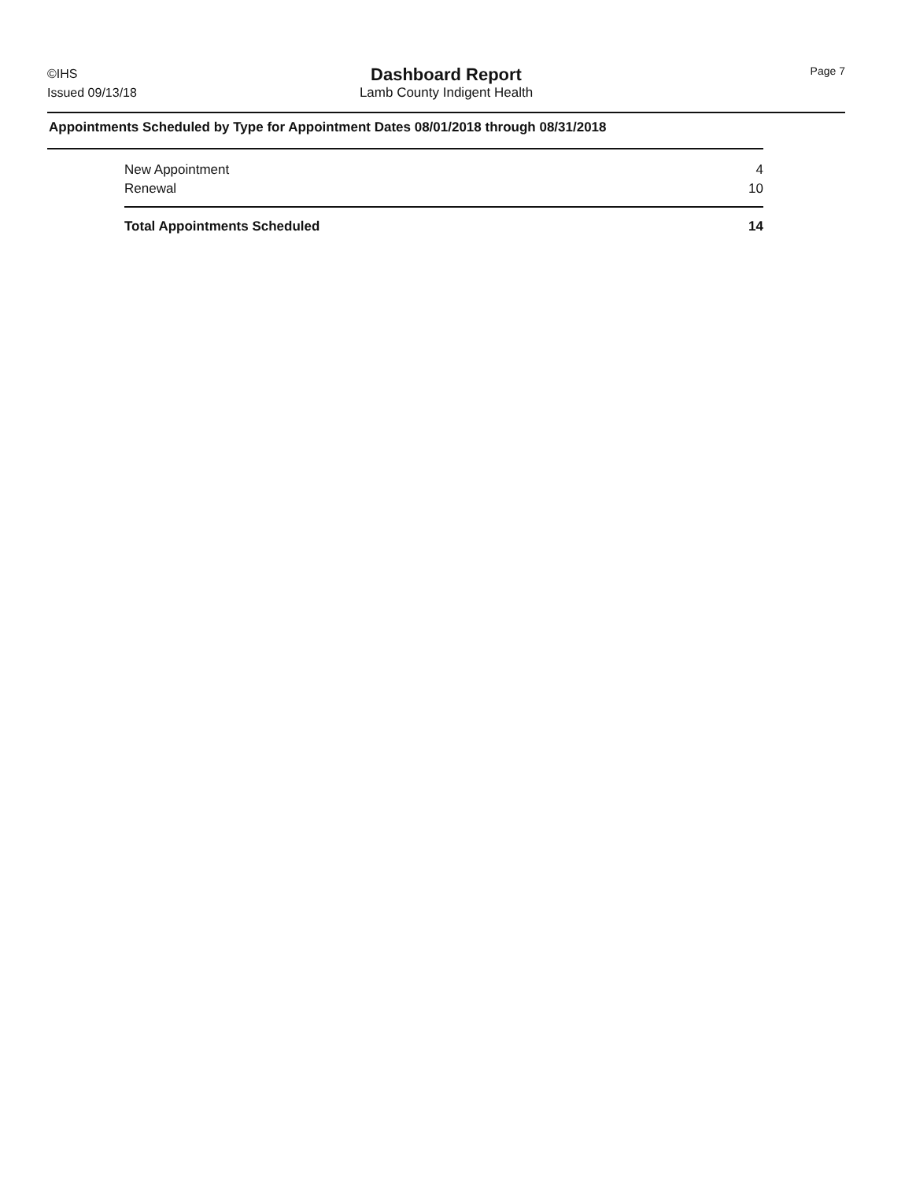©IHS
Issued 09/13/18
Dashboard Report
Lamb County Indigent Health
Page 7
Appointments Scheduled by Type for Appointment Dates 08/01/2018 through 08/31/2018
| New Appointment | 4 |
| Renewal | 10 |
| Total Appointments Scheduled | 14 |